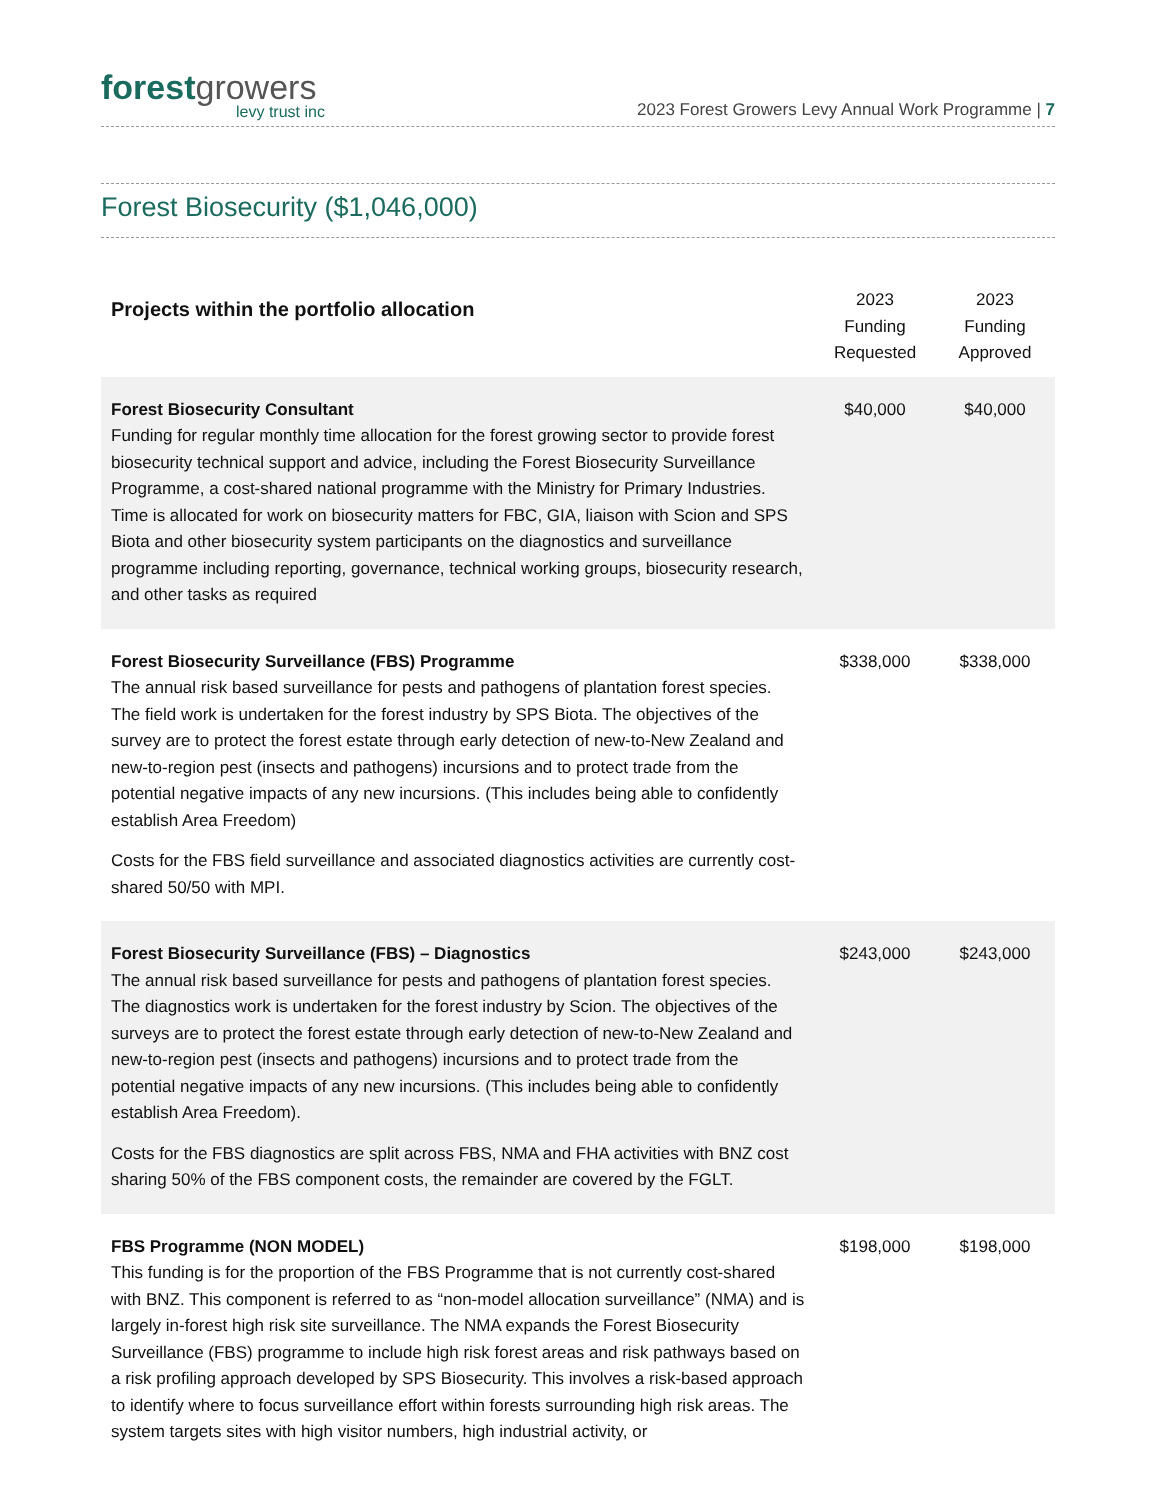forestgrowers
levy trust inc
2023 Forest Growers Levy Annual Work Programme | 7
Forest Biosecurity ($1,046,000)
| Projects within the portfolio allocation | 2023 Funding Requested | 2023 Funding Approved |
| --- | --- | --- |
| Forest Biosecurity Consultant Funding for regular monthly time allocation for the forest growing sector to provide forest biosecurity technical support and advice, including the Forest Biosecurity Surveillance Programme, a cost-shared national programme with the Ministry for Primary Industries. Time is allocated for work on biosecurity matters for FBC, GIA, liaison with Scion and SPS Biota and other biosecurity system participants on the diagnostics and surveillance programme including reporting, governance, technical working groups, biosecurity research, and other tasks as required | $40,000 | $40,000 |
| Forest Biosecurity Surveillance (FBS) Programme The annual risk based surveillance for pests and pathogens of plantation forest species. The field work is undertaken for the forest industry by SPS Biota. The objectives of the survey are to protect the forest estate through early detection of new-to-New Zealand and new-to-region pest (insects and pathogens) incursions and to protect trade from the potential negative impacts of any new incursions. (This includes being able to confidently establish Area Freedom) Costs for the FBS field surveillance and associated diagnostics activities are currently cost-shared 50/50 with MPI. | $338,000 | $338,000 |
| Forest Biosecurity Surveillance (FBS) – Diagnostics The annual risk based surveillance for pests and pathogens of plantation forest species. The diagnostics work is undertaken for the forest industry by Scion. The objectives of the surveys are to protect the forest estate through early detection of new-to-New Zealand and new-to-region pest (insects and pathogens) incursions and to protect trade from the potential negative impacts of any new incursions. (This includes being able to confidently establish Area Freedom). Costs for the FBS diagnostics are split across FBS, NMA and FHA activities with BNZ cost sharing 50% of the FBS component costs, the remainder are covered by the FGLT. | $243,000 | $243,000 |
| FBS Programme (NON MODEL) This funding is for the proportion of the FBS Programme that is not currently cost-shared with BNZ. This component is referred to as “non-model allocation surveillance” (NMA) and is largely in-forest high risk site surveillance. The NMA expands the Forest Biosecurity Surveillance (FBS) programme to include high risk forest areas and risk pathways based on a risk profiling approach developed by SPS Biosecurity. This involves a risk-based approach to identify where to focus surveillance effort within forests surrounding high risk areas. The system targets sites with high visitor numbers, high industrial activity, or | $198,000 | $198,000 |